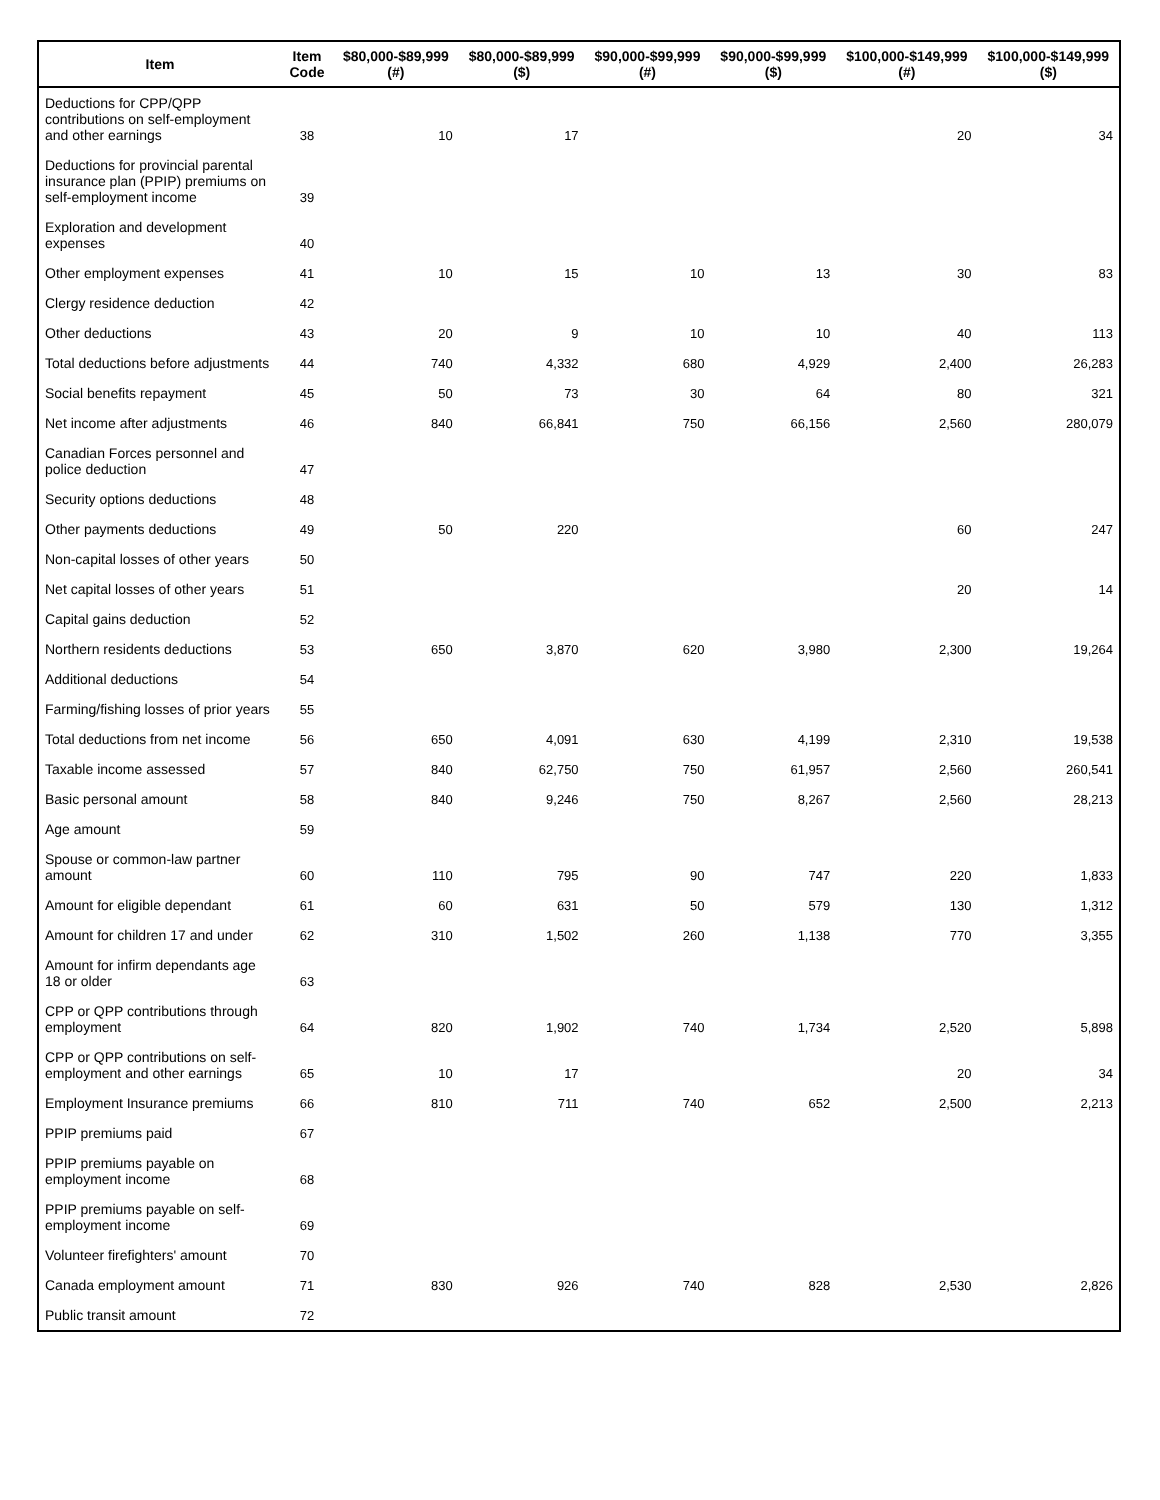| Item | Item Code | $80,000-$89,999 (#) | $80,000-$89,999 ($) | $90,000-$99,999 (#) | $90,000-$99,999 ($) | $100,000-$149,999 (#) | $100,000-$149,999 ($) |
| --- | --- | --- | --- | --- | --- | --- | --- |
| Deductions for CPP/QPP contributions on self-employment and other earnings | 38 | 10 | 17 | | | 20 | 34 |
| Deductions for provincial parental insurance plan (PPIP) premiums on self-employment income | 39 | | | | | | |
| Exploration and development expenses | 40 | | | | | | |
| Other employment expenses | 41 | 10 | 15 | 10 | 13 | 30 | 83 |
| Clergy residence deduction | 42 | | | | | | |
| Other deductions | 43 | 20 | 9 | 10 | 10 | 40 | 113 |
| Total deductions before adjustments | 44 | 740 | 4,332 | 680 | 4,929 | 2,400 | 26,283 |
| Social benefits repayment | 45 | 50 | 73 | 30 | 64 | 80 | 321 |
| Net income after adjustments | 46 | 840 | 66,841 | 750 | 66,156 | 2,560 | 280,079 |
| Canadian Forces personnel and police deduction | 47 | | | | | | |
| Security options deductions | 48 | | | | | | |
| Other payments deductions | 49 | 50 | 220 | | | 60 | 247 |
| Non-capital losses of other years | 50 | | | | | | |
| Net capital losses of other years | 51 | | | | | 20 | 14 |
| Capital gains deduction | 52 | | | | | | |
| Northern residents deductions | 53 | 650 | 3,870 | 620 | 3,980 | 2,300 | 19,264 |
| Additional deductions | 54 | | | | | | |
| Farming/fishing losses of prior years | 55 | | | | | | |
| Total deductions from net income | 56 | 650 | 4,091 | 630 | 4,199 | 2,310 | 19,538 |
| Taxable income assessed | 57 | 840 | 62,750 | 750 | 61,957 | 2,560 | 260,541 |
| Basic personal amount | 58 | 840 | 9,246 | 750 | 8,267 | 2,560 | 28,213 |
| Age amount | 59 | | | | | | |
| Spouse or common-law partner amount | 60 | 110 | 795 | 90 | 747 | 220 | 1,833 |
| Amount for eligible dependant | 61 | 60 | 631 | 50 | 579 | 130 | 1,312 |
| Amount for children 17 and under | 62 | 310 | 1,502 | 260 | 1,138 | 770 | 3,355 |
| Amount for infirm dependants age 18 or older | 63 | | | | | | |
| CPP or QPP contributions through employment | 64 | 820 | 1,902 | 740 | 1,734 | 2,520 | 5,898 |
| CPP or QPP contributions on self-employment and other earnings | 65 | 10 | 17 | | | 20 | 34 |
| Employment Insurance premiums | 66 | 810 | 711 | 740 | 652 | 2,500 | 2,213 |
| PPIP premiums paid | 67 | | | | | | |
| PPIP premiums payable on employment income | 68 | | | | | | |
| PPIP premiums payable on self-employment income | 69 | | | | | | |
| Volunteer firefighters' amount | 70 | | | | | | |
| Canada employment amount | 71 | 830 | 926 | 740 | 828 | 2,530 | 2,826 |
| Public transit amount | 72 | | | | | | |